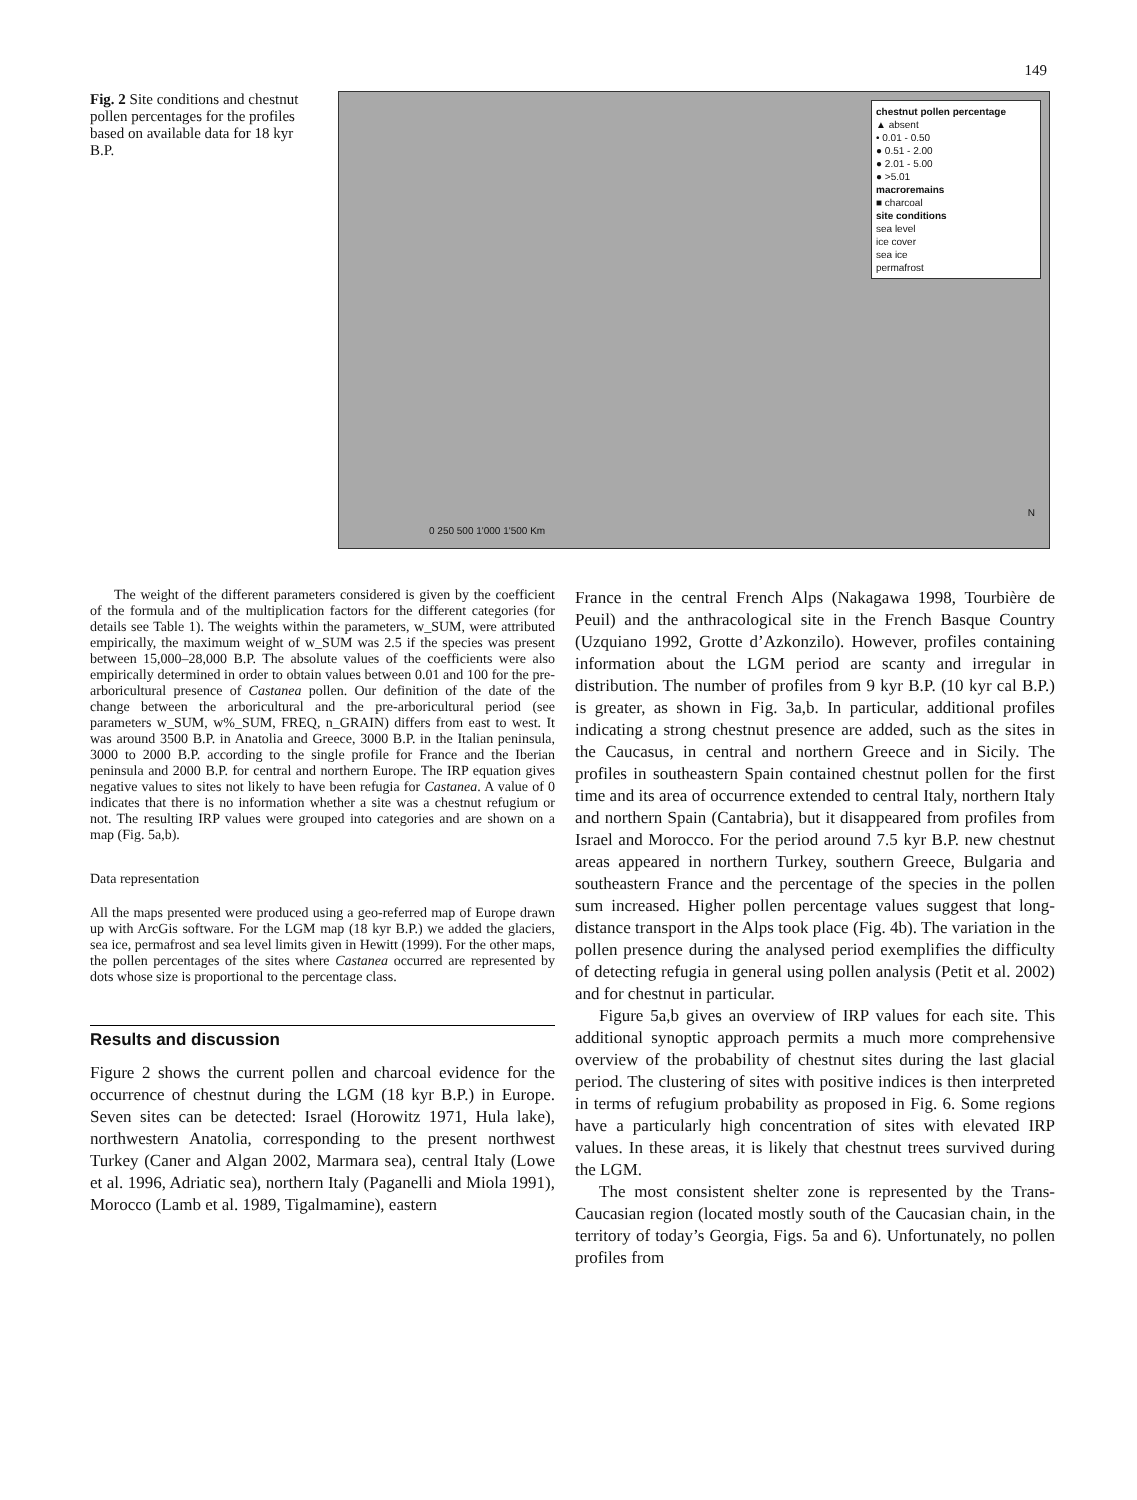149
Fig. 2 Site conditions and chestnut pollen percentages for the profiles based on available data for 18 kyr B.P.
chestnut pollen percentage
▲ absent
• 0.01 - 0.50
● 0.51 - 2.00
● 2.01 - 5.00
● >5.01
macroremains
■ charcoal
site conditions
sea level
ice cover
sea ice
permafrost
0 250 500 1'000 1'500 Km
N
The weight of the different parameters considered is given by the coefficient of the formula and of the multiplication factors for the different categories (for details see Table 1). The weights within the parameters, w_SUM, were attributed empirically, the maximum weight of w_SUM was 2.5 if the species was present between 15,000–28,000 B.P. The absolute values of the coefficients were also empirically determined in order to obtain values between 0.01 and 100 for the pre-arboricultural presence of Castanea pollen. Our definition of the date of the change between the arboricultural and the pre-arboricultural period (see parameters w_SUM, w%_SUM, FREQ, n_GRAIN) differs from east to west. It was around 3500 B.P. in Anatolia and Greece, 3000 B.P. in the Italian peninsula, 3000 to 2000 B.P. according to the single profile for France and the Iberian peninsula and 2000 B.P. for central and northern Europe. The IRP equation gives negative values to sites not likely to have been refugia for Castanea. A value of 0 indicates that there is no information whether a site was a chestnut refugium or not. The resulting IRP values were grouped into categories and are shown on a map (Fig. 5a,b).
Data representation
All the maps presented were produced using a geo-referred map of Europe drawn up with ArcGis software. For the LGM map (18 kyr B.P.) we added the glaciers, sea ice, permafrost and sea level limits given in Hewitt (1999). For the other maps, the pollen percentages of the sites where Castanea occurred are represented by dots whose size is proportional to the percentage class.
Results and discussion
Figure 2 shows the current pollen and charcoal evidence for the occurrence of chestnut during the LGM (18 kyr B.P.) in Europe. Seven sites can be detected: Israel (Horowitz 1971, Hula lake), northwestern Anatolia, corresponding to the present northwest Turkey (Caner and Algan 2002, Marmara sea), central Italy (Lowe et al. 1996, Adriatic sea), northern Italy (Paganelli and Miola 1991), Morocco (Lamb et al. 1989, Tigalmamine), eastern
France in the central French Alps (Nakagawa 1998, Tourbière de Peuil) and the anthracological site in the French Basque Country (Uzquiano 1992, Grotte d’Azkonzilo). However, profiles containing information about the LGM period are scanty and irregular in distribution. The number of profiles from 9 kyr B.P. (10 kyr cal B.P.) is greater, as shown in Fig. 3a,b. In particular, additional profiles indicating a strong chestnut presence are added, such as the sites in the Caucasus, in central and northern Greece and in Sicily. The profiles in southeastern Spain contained chestnut pollen for the first time and its area of occurrence extended to central Italy, northern Italy and northern Spain (Cantabria), but it disappeared from profiles from Israel and Morocco. For the period around 7.5 kyr B.P. new chestnut areas appeared in northern Turkey, southern Greece, Bulgaria and southeastern France and the percentage of the species in the pollen sum increased. Higher pollen percentage values suggest that long-distance transport in the Alps took place (Fig. 4b). The variation in the pollen presence during the analysed period exemplifies the difficulty of detecting refugia in general using pollen analysis (Petit et al. 2002) and for chestnut in particular.
Figure 5a,b gives an overview of IRP values for each site. This additional synoptic approach permits a much more comprehensive overview of the probability of chestnut sites during the last glacial period. The clustering of sites with positive indices is then interpreted in terms of refugium probability as proposed in Fig. 6. Some regions have a particularly high concentration of sites with elevated IRP values. In these areas, it is likely that chestnut trees survived during the LGM.
The most consistent shelter zone is represented by the Trans-Caucasian region (located mostly south of the Caucasian chain, in the territory of today’s Georgia, Figs. 5a and 6). Unfortunately, no pollen profiles from